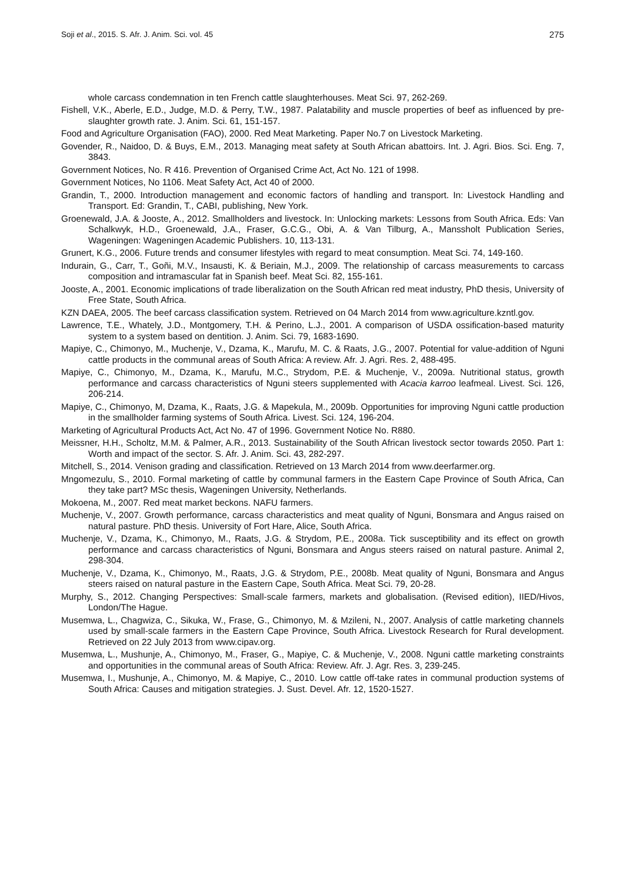Soji et al., 2015. S. Afr. J. Anim. Sci. vol. 45 275
whole carcass condemnation in ten French cattle slaughterhouses. Meat Sci. 97, 262-269.
Fishell, V.K., Aberle, E.D., Judge, M.D. & Perry, T.W., 1987. Palatability and muscle properties of beef as influenced by pre-slaughter growth rate. J. Anim. Sci. 61, 151-157.
Food and Agriculture Organisation (FAO), 2000. Red Meat Marketing. Paper No.7 on Livestock Marketing.
Govender, R., Naidoo, D. & Buys, E.M., 2013. Managing meat safety at South African abattoirs. Int. J. Agri. Bios. Sci. Eng. 7, 3843.
Government Notices, No. R 416. Prevention of Organised Crime Act, Act No. 121 of 1998.
Government Notices, No 1106. Meat Safety Act, Act 40 of 2000.
Grandin, T., 2000. Introduction management and economic factors of handling and transport. In: Livestock Handling and Transport. Ed: Grandin, T., CABI, publishing, New York.
Groenewald, J.A. & Jooste, A., 2012. Smallholders and livestock. In: Unlocking markets: Lessons from South Africa. Eds: Van Schalkwyk, H.D., Groenewald, J.A., Fraser, G.C.G., Obi, A. & Van Tilburg, A., Manssholt Publication Series, Wageningen: Wageningen Academic Publishers. 10, 113-131.
Grunert, K.G., 2006. Future trends and consumer lifestyles with regard to meat consumption. Meat Sci. 74, 149-160.
Indurain, G., Carr, T., Goñi, M.V., Insausti, K. & Beriain, M.J., 2009. The relationship of carcass measurements to carcass composition and intramascular fat in Spanish beef. Meat Sci. 82, 155-161.
Jooste, A., 2001. Economic implications of trade liberalization on the South African red meat industry, PhD thesis, University of Free State, South Africa.
KZN DAEA, 2005. The beef carcass classification system. Retrieved on 04 March 2014 from www.agriculture.kzntl.gov.
Lawrence, T.E., Whately, J.D., Montgomery, T.H. & Perino, L.J., 2001. A comparison of USDA ossification-based maturity system to a system based on dentition. J. Anim. Sci. 79, 1683-1690.
Mapiye, C., Chimonyo, M., Muchenje, V., Dzama, K., Marufu, M. C. & Raats, J.G., 2007. Potential for value-addition of Nguni cattle products in the communal areas of South Africa: A review. Afr. J. Agri. Res. 2, 488-495.
Mapiye, C., Chimonyo, M., Dzama, K., Marufu, M.C., Strydom, P.E. & Muchenje, V., 2009a. Nutritional status, growth performance and carcass characteristics of Nguni steers supplemented with Acacia karroo leafmeal. Livest. Sci. 126, 206-214.
Mapiye, C., Chimonyo, M, Dzama, K., Raats, J.G. & Mapekula, M., 2009b. Opportunities for improving Nguni cattle production in the smallholder farming systems of South Africa. Livest. Sci. 124, 196-204.
Marketing of Agricultural Products Act, Act No. 47 of 1996. Government Notice No. R880.
Meissner, H.H., Scholtz, M.M. & Palmer, A.R., 2013. Sustainability of the South African livestock sector towards 2050. Part 1: Worth and impact of the sector. S. Afr. J. Anim. Sci. 43, 282-297.
Mitchell, S., 2014. Venison grading and classification. Retrieved on 13 March 2014 from www.deerfarmer.org.
Mngomezulu, S., 2010. Formal marketing of cattle by communal farmers in the Eastern Cape Province of South Africa, Can they take part? MSc thesis, Wageningen University, Netherlands.
Mokoena, M., 2007. Red meat market beckons. NAFU farmers.
Muchenje, V., 2007. Growth performance, carcass characteristics and meat quality of Nguni, Bonsmara and Angus raised on natural pasture. PhD thesis. University of Fort Hare, Alice, South Africa.
Muchenje, V., Dzama, K., Chimonyo, M., Raats, J.G. & Strydom, P.E., 2008a. Tick susceptibility and its effect on growth performance and carcass characteristics of Nguni, Bonsmara and Angus steers raised on natural pasture. Animal 2, 298-304.
Muchenje, V., Dzama, K., Chimonyo, M., Raats, J.G. & Strydom, P.E., 2008b. Meat quality of Nguni, Bonsmara and Angus steers raised on natural pasture in the Eastern Cape, South Africa. Meat Sci. 79, 20-28.
Murphy, S., 2012. Changing Perspectives: Small-scale farmers, markets and globalisation. (Revised edition), IIED/Hivos, London/The Hague.
Musemwa, L., Chagwiza, C., Sikuka, W., Frase, G., Chimonyo, M. & Mzileni, N., 2007. Analysis of cattle marketing channels used by small-scale farmers in the Eastern Cape Province, South Africa. Livestock Research for Rural development. Retrieved on 22 July 2013 from www.cipav.org.
Musemwa, L., Mushunje, A., Chimonyo, M., Fraser, G., Mapiye, C. & Muchenje, V., 2008. Nguni cattle marketing constraints and opportunities in the communal areas of South Africa: Review. Afr. J. Agr. Res. 3, 239-245.
Musemwa, I., Mushunje, A., Chimonyo, M. & Mapiye, C., 2010. Low cattle off-take rates in communal production systems of South Africa: Causes and mitigation strategies. J. Sust. Devel. Afr. 12, 1520-1527.